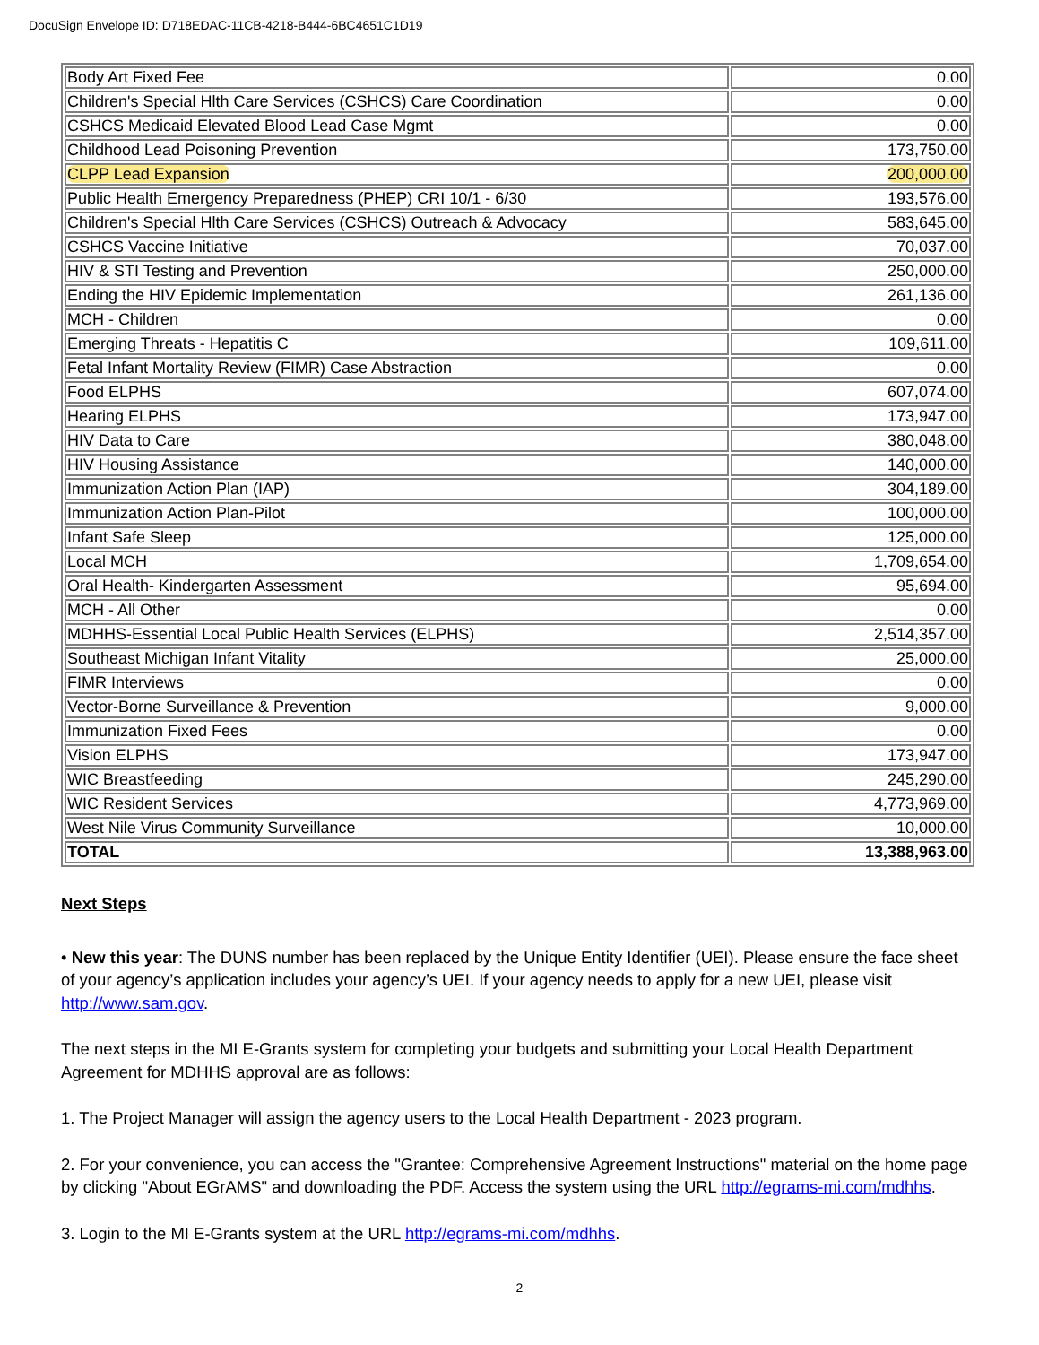DocuSign Envelope ID: D718EDAC-11CB-4218-B444-6BC4651C1D19
| Body Art Fixed Fee | 0.00 |
| Children's Special Hlth Care Services (CSHCS) Care Coordination | 0.00 |
| CSHCS Medicaid Elevated Blood Lead Case Mgmt | 0.00 |
| Childhood Lead Poisoning Prevention | 173,750.00 |
| CLPP Lead Expansion | 200,000.00 |
| Public Health Emergency Preparedness (PHEP) CRI 10/1 - 6/30 | 193,576.00 |
| Children's Special Hlth Care Services (CSHCS) Outreach & Advocacy | 583,645.00 |
| CSHCS Vaccine Initiative | 70,037.00 |
| HIV & STI Testing and Prevention | 250,000.00 |
| Ending the HIV Epidemic Implementation | 261,136.00 |
| MCH - Children | 0.00 |
| Emerging Threats - Hepatitis C | 109,611.00 |
| Fetal Infant Mortality Review (FIMR) Case Abstraction | 0.00 |
| Food ELPHS | 607,074.00 |
| Hearing ELPHS | 173,947.00 |
| HIV Data to Care | 380,048.00 |
| HIV Housing Assistance | 140,000.00 |
| Immunization Action Plan (IAP) | 304,189.00 |
| Immunization Action Plan-Pilot | 100,000.00 |
| Infant Safe Sleep | 125,000.00 |
| Local MCH | 1,709,654.00 |
| Oral Health- Kindergarten Assessment | 95,694.00 |
| MCH - All Other | 0.00 |
| MDHHS-Essential Local Public Health Services (ELPHS) | 2,514,357.00 |
| Southeast Michigan Infant Vitality | 25,000.00 |
| FIMR Interviews | 0.00 |
| Vector-Borne Surveillance & Prevention | 9,000.00 |
| Immunization Fixed Fees | 0.00 |
| Vision ELPHS | 173,947.00 |
| WIC Breastfeeding | 245,290.00 |
| WIC Resident Services | 4,773,969.00 |
| West Nile Virus Community Surveillance | 10,000.00 |
| TOTAL | 13,388,963.00 |
Next Steps
• New this year: The DUNS number has been replaced by the Unique Entity Identifier (UEI). Please ensure the face sheet of your agency’s application includes your agency’s UEI. If your agency needs to apply for a new UEI, please visit http://www.sam.gov.
The next steps in the MI E-Grants system for completing your budgets and submitting your Local Health Department Agreement for MDHHS approval are as follows:
1. The Project Manager will assign the agency users to the Local Health Department - 2023 program.
2. For your convenience, you can access the "Grantee: Comprehensive Agreement Instructions" material on the home page by clicking "About EGrAMS" and downloading the PDF. Access the system using the URL http://egrams-mi.com/mdhhs.
3. Login to the MI E-Grants system at the URL http://egrams-mi.com/mdhhs.
2